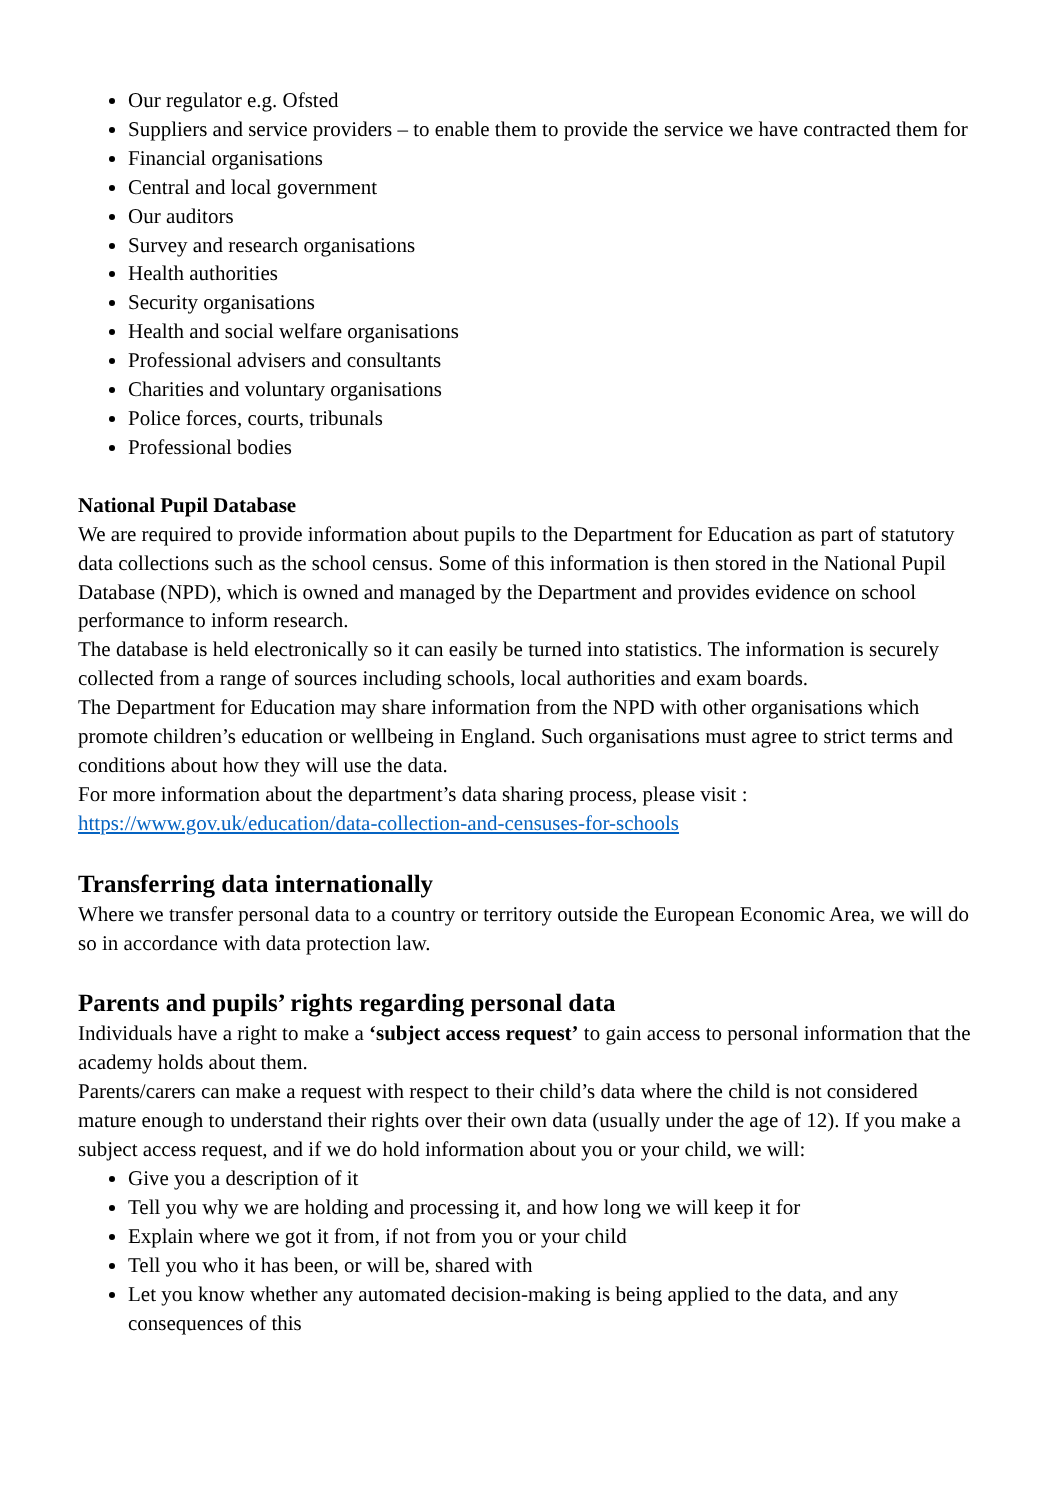Our regulator e.g. Ofsted
Suppliers and service providers – to enable them to provide the service we have contracted them for
Financial organisations
Central and local government
Our auditors
Survey and research organisations
Health authorities
Security organisations
Health and social welfare organisations
Professional advisers and consultants
Charities and voluntary organisations
Police forces, courts, tribunals
Professional bodies
National Pupil Database
We are required to provide information about pupils to the Department for Education as part of statutory data collections such as the school census. Some of this information is then stored in the National Pupil Database (NPD), which is owned and managed by the Department and provides evidence on school performance to inform research.
The database is held electronically so it can easily be turned into statistics. The information is securely collected from a range of sources including schools, local authorities and exam boards.
The Department for Education may share information from the NPD with other organisations which promote children’s education or wellbeing in England. Such organisations must agree to strict terms and conditions about how they will use the data.
For more information about the department’s data sharing process, please visit :
https://www.gov.uk/education/data-collection-and-censuses-for-schools
Transferring data internationally
Where we transfer personal data to a country or territory outside the European Economic Area, we will do so in accordance with data protection law.
Parents and pupils’ rights regarding personal data
Individuals have a right to make a ‘subject access request’ to gain access to personal information that the academy holds about them.
Parents/carers can make a request with respect to their child’s data where the child is not considered mature enough to understand their rights over their own data (usually under the age of 12). If you make a subject access request, and if we do hold information about you or your child, we will:
Give you a description of it
Tell you why we are holding and processing it, and how long we will keep it for
Explain where we got it from, if not from you or your child
Tell you who it has been, or will be, shared with
Let you know whether any automated decision-making is being applied to the data, and any consequences of this